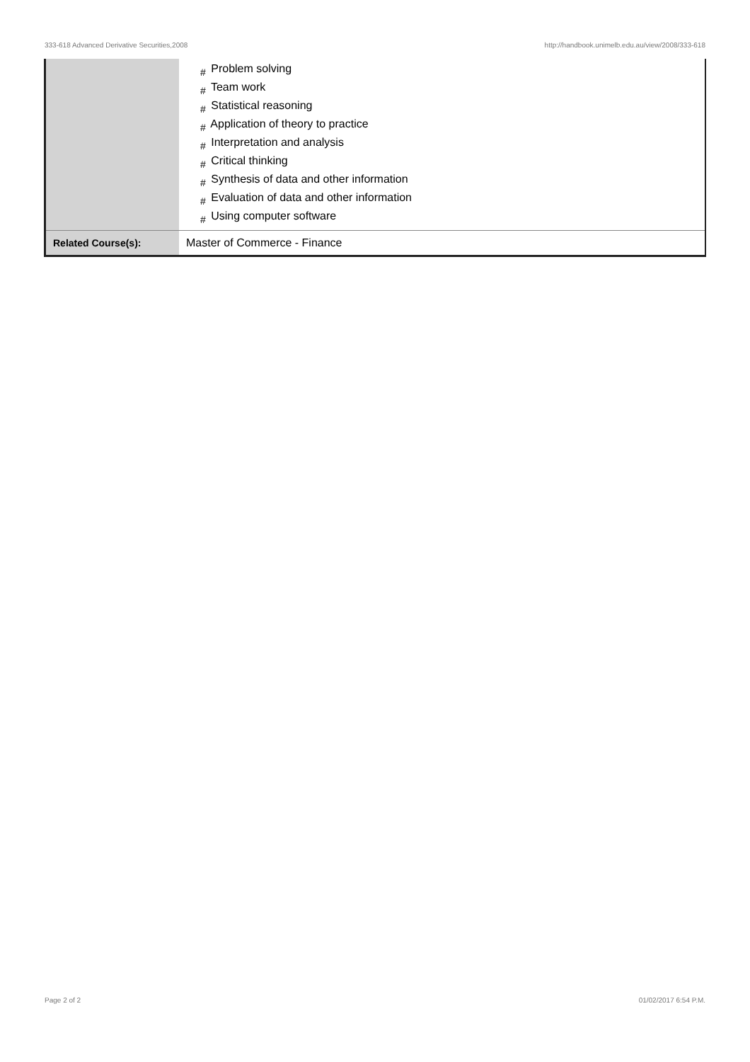333-618 Advanced Derivative Securities,2008 http://handbook.unimelb.edu.au/view/2008/333-618
| | # Problem solving # Team work # Statistical reasoning # Application of theory to practice # Interpretation and analysis # Critical thinking # Synthesis of data and other information # Evaluation of data and other information # Using computer software |
| Related Course(s): | Master of Commerce - Finance |
Page 2 of 2 01/02/2017 6:54 P.M.